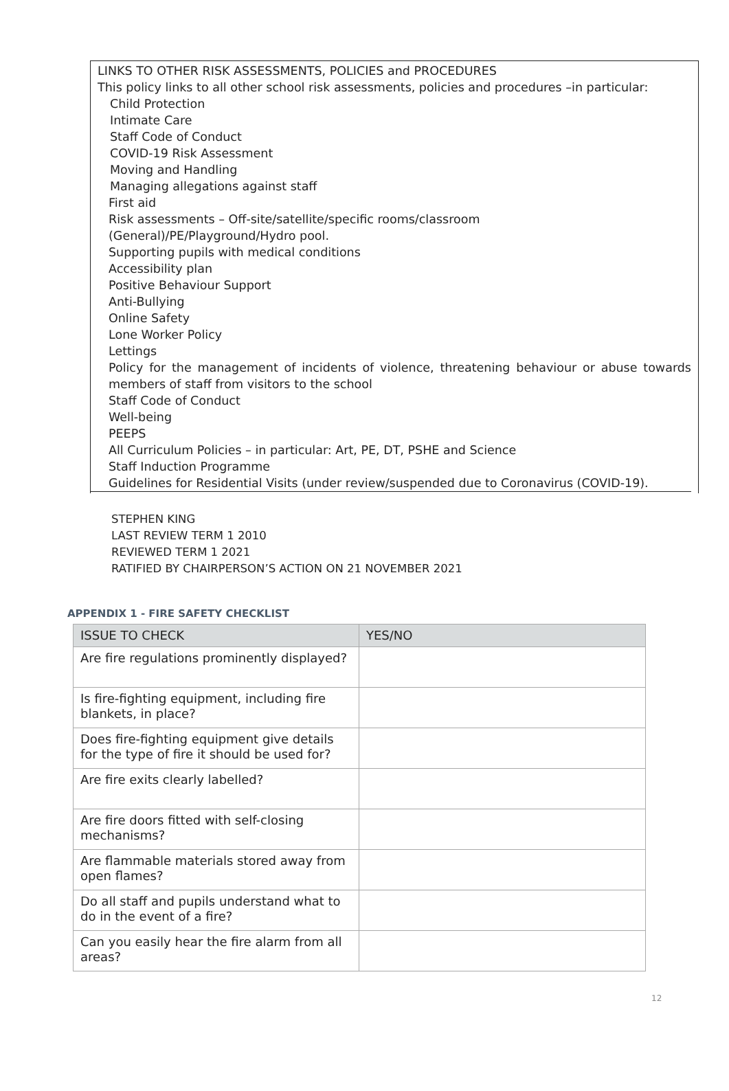LINKS TO OTHER RISK ASSESSMENTS, POLICIES and PROCEDURES
This policy links to all other school risk assessments, policies and procedures –in particular:
Child Protection
Intimate Care
Staff Code of Conduct
COVID-19 Risk Assessment
Moving and Handling
Managing allegations against staff
First aid
Risk assessments – Off-site/satellite/specific rooms/classroom
(General)/PE/Playground/Hydro pool.
Supporting pupils with medical conditions
Accessibility plan
Positive Behaviour Support
Anti-Bullying
Online Safety
Lone Worker Policy
Lettings
Policy for the management of incidents of violence, threatening behaviour or abuse towards members of staff from visitors to the school
Staff Code of Conduct
Well-being
PEEPS
All Curriculum Policies – in particular: Art, PE, DT, PSHE and Science
Staff Induction Programme
Guidelines for Residential Visits (under review/suspended due to Coronavirus (COVID-19).
STEPHEN KING
LAST REVIEW TERM 1 2010
REVIEWED TERM 1 2021
RATIFIED BY CHAIRPERSON’S ACTION ON 21 NOVEMBER 2021
APPENDIX 1 - FIRE SAFETY CHECKLIST
| ISSUE TO CHECK | YES/NO |
| --- | --- |
| Are fire regulations prominently displayed? | |
| Is fire-fighting equipment, including fire blankets, in place? | |
| Does fire-fighting equipment give details for the type of fire it should be used for? | |
| Are fire exits clearly labelled? | |
| Are fire doors fitted with self-closing mechanisms? | |
| Are flammable materials stored away from open flames? | |
| Do all staff and pupils understand what to do in the event of a fire? | |
| Can you easily hear the fire alarm from all areas? | |
12